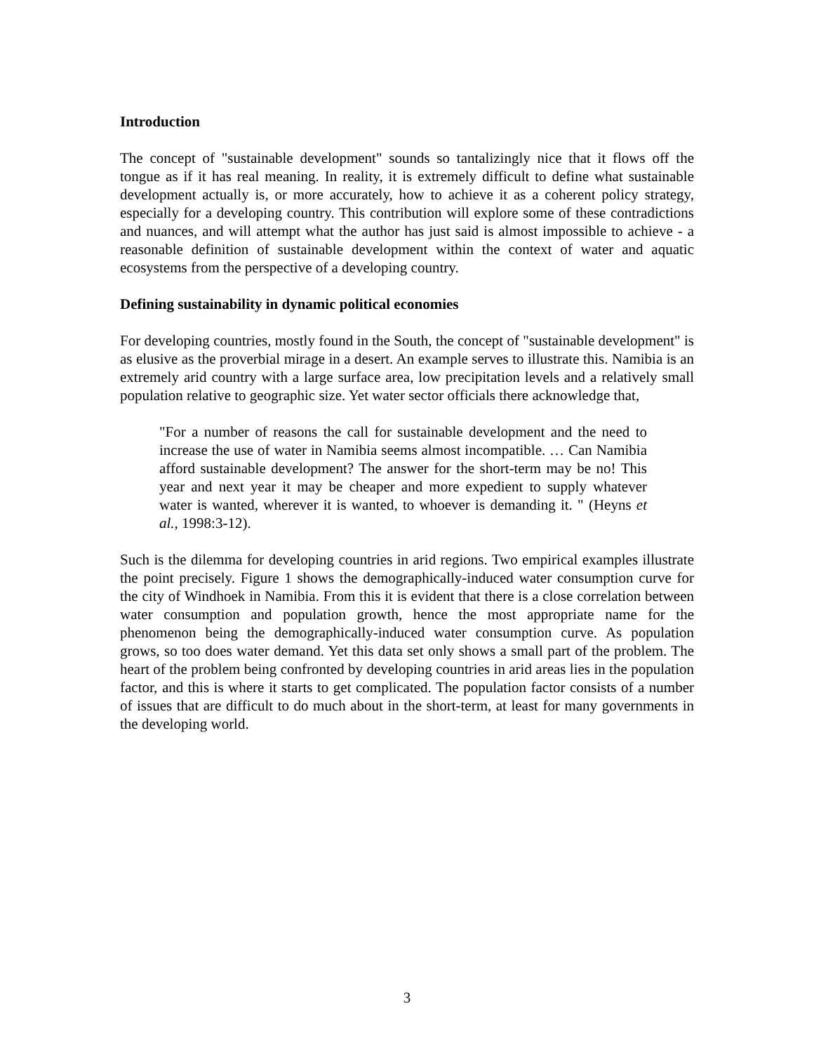Introduction
The concept of "sustainable development" sounds so tantalizingly nice that it flows off the tongue as if it has real meaning. In reality, it is extremely difficult to define what sustainable development actually is, or more accurately, how to achieve it as a coherent policy strategy, especially for a developing country. This contribution will explore some of these contradictions and nuances, and will attempt what the author has just said is almost impossible to achieve - a reasonable definition of sustainable development within the context of water and aquatic ecosystems from the perspective of a developing country.
Defining sustainability in dynamic political economies
For developing countries, mostly found in the South, the concept of "sustainable development" is as elusive as the proverbial mirage in a desert. An example serves to illustrate this. Namibia is an extremely arid country with a large surface area, low precipitation levels and a relatively small population relative to geographic size. Yet water sector officials there acknowledge that,
"For a number of reasons the call for sustainable development and the need to increase the use of water in Namibia seems almost incompatible. … Can Namibia afford sustainable development? The answer for the short-term may be no! This year and next year it may be cheaper and more expedient to supply whatever water is wanted, wherever it is wanted, to whoever is demanding it. " (Heyns et al., 1998:3-12).
Such is the dilemma for developing countries in arid regions. Two empirical examples illustrate the point precisely. Figure 1 shows the demographically-induced water consumption curve for the city of Windhoek in Namibia. From this it is evident that there is a close correlation between water consumption and population growth, hence the most appropriate name for the phenomenon being the demographically-induced water consumption curve. As population grows, so too does water demand. Yet this data set only shows a small part of the problem. The heart of the problem being confronted by developing countries in arid areas lies in the population factor, and this is where it starts to get complicated. The population factor consists of a number of issues that are difficult to do much about in the short-term, at least for many governments in the developing world.
3